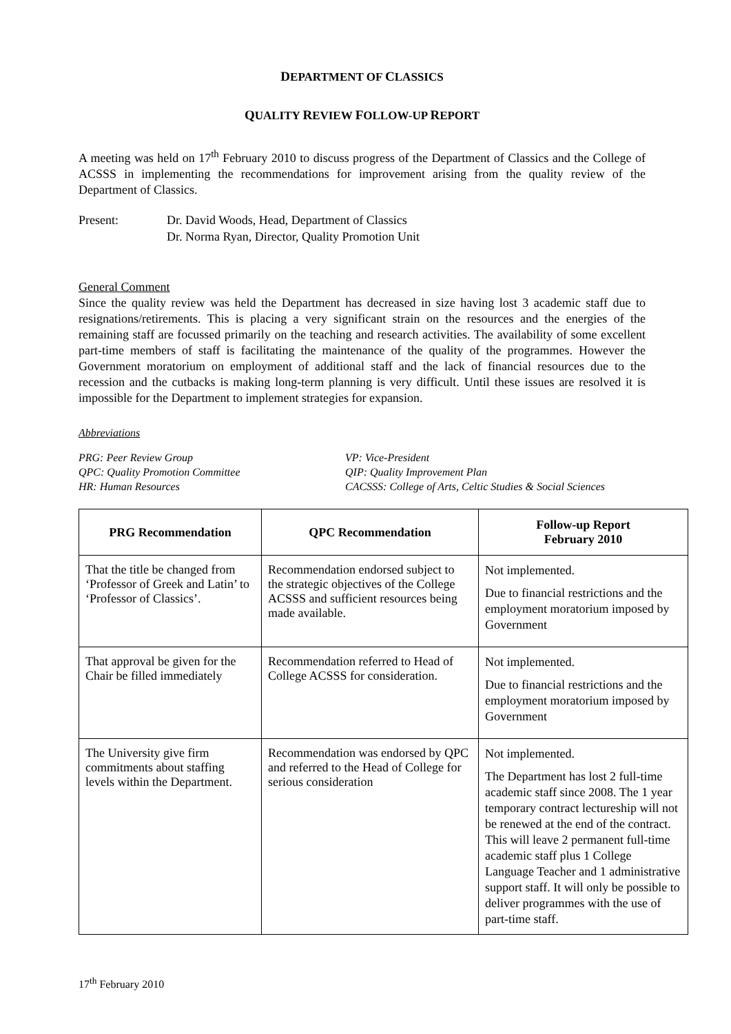DEPARTMENT OF CLASSICS
QUALITY REVIEW FOLLOW-UP REPORT
A meeting was held on 17<sup>th</sup> February 2010 to discuss progress of the Department of Classics and the College of ACSSS in implementing the recommendations for improvement arising from the quality review of the Department of Classics.
Present: Dr. David Woods, Head, Department of Classics
Dr. Norma Ryan, Director, Quality Promotion Unit
General Comment
Since the quality review was held the Department has decreased in size having lost 3 academic staff due to resignations/retirements. This is placing a very significant strain on the resources and the energies of the remaining staff are focussed primarily on the teaching and research activities. The availability of some excellent part-time members of staff is facilitating the maintenance of the quality of the programmes. However the Government moratorium on employment of additional staff and the lack of financial resources due to the recession and the cutbacks is making long-term planning is very difficult. Until these issues are resolved it is impossible for the Department to implement strategies for expansion.
Abbreviations
PRG: Peer Review Group
VP: Vice-President
QPC: Quality Promotion Committee
QIP: Quality Improvement Plan
HR: Human Resources
CACSSS: College of Arts, Celtic Studies & Social Sciences
| PRG Recommendation | QPC Recommendation | Follow-up Report February 2010 |
| --- | --- | --- |
| That the title be changed from ‘Professor of Greek and Latin’ to ‘Professor of Classics’. | Recommendation endorsed subject to the strategic objectives of the College ACSSS and sufficient resources being made available. | Not implemented. Due to financial restrictions and the employment moratorium imposed by Government |
| That approval be given for the Chair be filled immediately | Recommendation referred to Head of College ACSSS for consideration. | Not implemented. Due to financial restrictions and the employment moratorium imposed by Government |
| The University give firm commitments about staffing levels within the Department. | Recommendation was endorsed by QPC and referred to the Head of College for serious consideration | Not implemented. The Department has lost 2 full-time academic staff since 2008. The 1 year temporary contract lectureship will not be renewed at the end of the contract. This will leave 2 permanent full-time academic staff plus 1 College Language Teacher and 1 administrative support staff. It will only be possible to deliver programmes with the use of part-time staff. |
17<sup>th</sup> February 2010